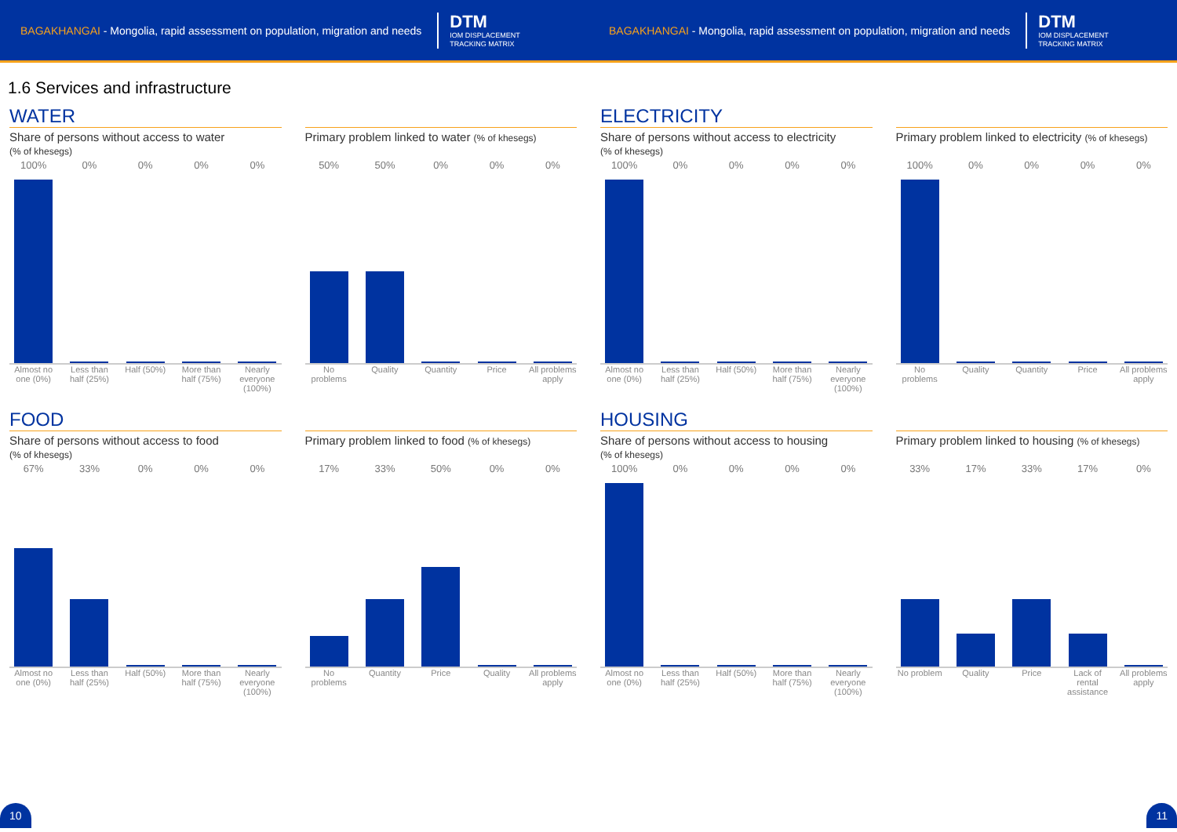BAGAKHANGAI - Mongolia, rapid assessment on population, migration and needs
DTM
IOM DISPLACEMENT
TRACKING MATRIX
BAGAKHANGAI - Mongolia, rapid assessment on population, migration and needs
DTM
IOM DISPLACEMENT
TRACKING MATRIX
1.6 Services and infrastructure
WATER
Share of persons without access to water
(% of khesegs)
100%
0%
0%
0%
0%
Almost no one (0%) Less than half (25%) Half (50%) More than half (75%) Nearly everyone (100%)
Primary problem linked to water (% of khesegs)
50%
50%
0%
0%
0%
No problems Quality Quantity Price All problems apply
ELECTRICITY
Share of persons without access to electricity
(% of khesegs)
100%
0%
0%
0%
0%
Almost no one (0%) Less than half (25%) Half (50%) More than half (75%) Nearly everyone (100%)
Primary problem linked to electricity (% of khesegs)
100%
0%
0%
0%
0%
No problems Quality Quantity Price All problems apply
FOOD
Share of persons without access to food
(% of khesegs)
67%
33%
0%
0%
0%
Almost no one (0%) Less than half (25%) Half (50%) More than half (75%) Nearly everyone (100%)
Primary problem linked to food (% of khesegs)
17%
33%
50%
0%
0%
No problems Quantity Price Quality All problems apply
HOUSING
Share of persons without access to housing
(% of khesegs)
100%
0%
0%
0%
0%
Almost no one (0%) Less than half (25%) Half (50%) More than half (75%) Nearly everyone (100%)
Primary problem linked to housing (% of khesegs)
33%
17%
33%
17%
0%
No problem Quality Price Lack of rental assistance All problems apply
10 11